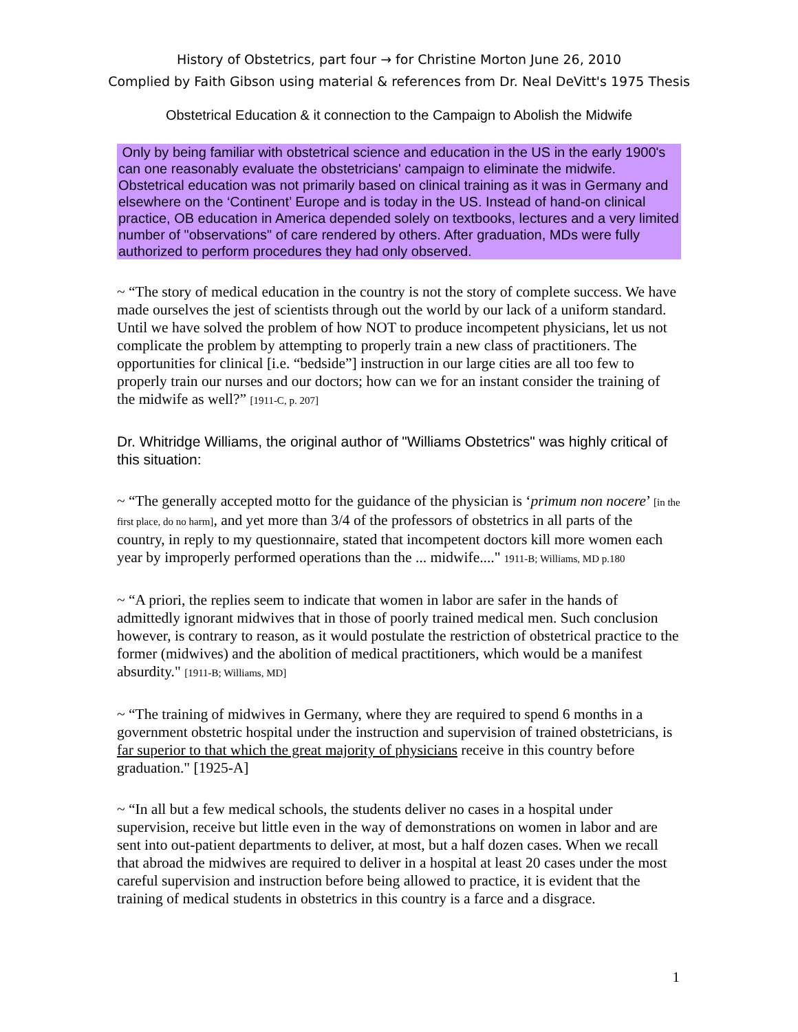History of Obstetrics, part four → for Christine Morton June 26, 2010
Complied by Faith Gibson using material & references from Dr. Neal DeVitt's 1975 Thesis
Obstetrical Education & it connection to the Campaign to Abolish the Midwife
Only by being familiar with obstetrical science and education in the US in the early 1900's can one reasonably evaluate the obstetricians' campaign to eliminate the midwife. Obstetrical education was not primarily based on clinical training as it was in Germany and elsewhere on the ‘Continent’ Europe and is today in the US. Instead of hand-on clinical practice, OB education in America depended solely on textbooks, lectures and a very limited number of "observations" of care rendered by others. After graduation, MDs were fully authorized to perform procedures they had only observed.
~ “The story of medical education in the country is not the story of complete success. We have made ourselves the jest of scientists through out the world by our lack of a uniform standard. Until we have solved the problem of how NOT to produce incompetent physicians, let us not complicate the problem by attempting to properly train a new class of practitioners. The opportunities for clinical [i.e. “bedside”] instruction in our large cities are all too few to properly train our nurses and our doctors; how can we for an instant consider the training of the midwife as well?” [1911-C, p. 207]
Dr. Whitridge Williams, the original author of "Williams Obstetrics" was highly critical of this situation:
~ “The generally accepted motto for the guidance of the physician is ‘primum non nocere’ [in the first place, do no harm], and yet more than 3/4 of the professors of obstetrics in all parts of the country, in reply to my questionnaire, stated that incompetent doctors kill more women each year by improperly performed operations than the ... midwife...." 1911-B; Williams, MD p.180
~ “A priori, the replies seem to indicate that women in labor are safer in the hands of admittedly ignorant midwives that in those of poorly trained medical men. Such conclusion however, is contrary to reason, as it would postulate the restriction of obstetrical practice to the former (midwives) and the abolition of medical practitioners, which would be a manifest absurdity." [1911-B; Williams, MD]
~ “The training of midwives in Germany, where they are required to spend 6 months in a government obstetric hospital under the instruction and supervision of trained obstetricians, is far superior to that which the great majority of physicians receive in this country before graduation." [1925-A]
~ “In all but a few medical schools, the students deliver no cases in a hospital under supervision, receive but little even in the way of demonstrations on women in labor and are sent into out-patient departments to deliver, at most, but a half dozen cases. When we recall that abroad the midwives are required to deliver in a hospital at least 20 cases under the most careful supervision and instruction before being allowed to practice, it is evident that the training of medical students in obstetrics in this country is a farce and a disgrace.
1